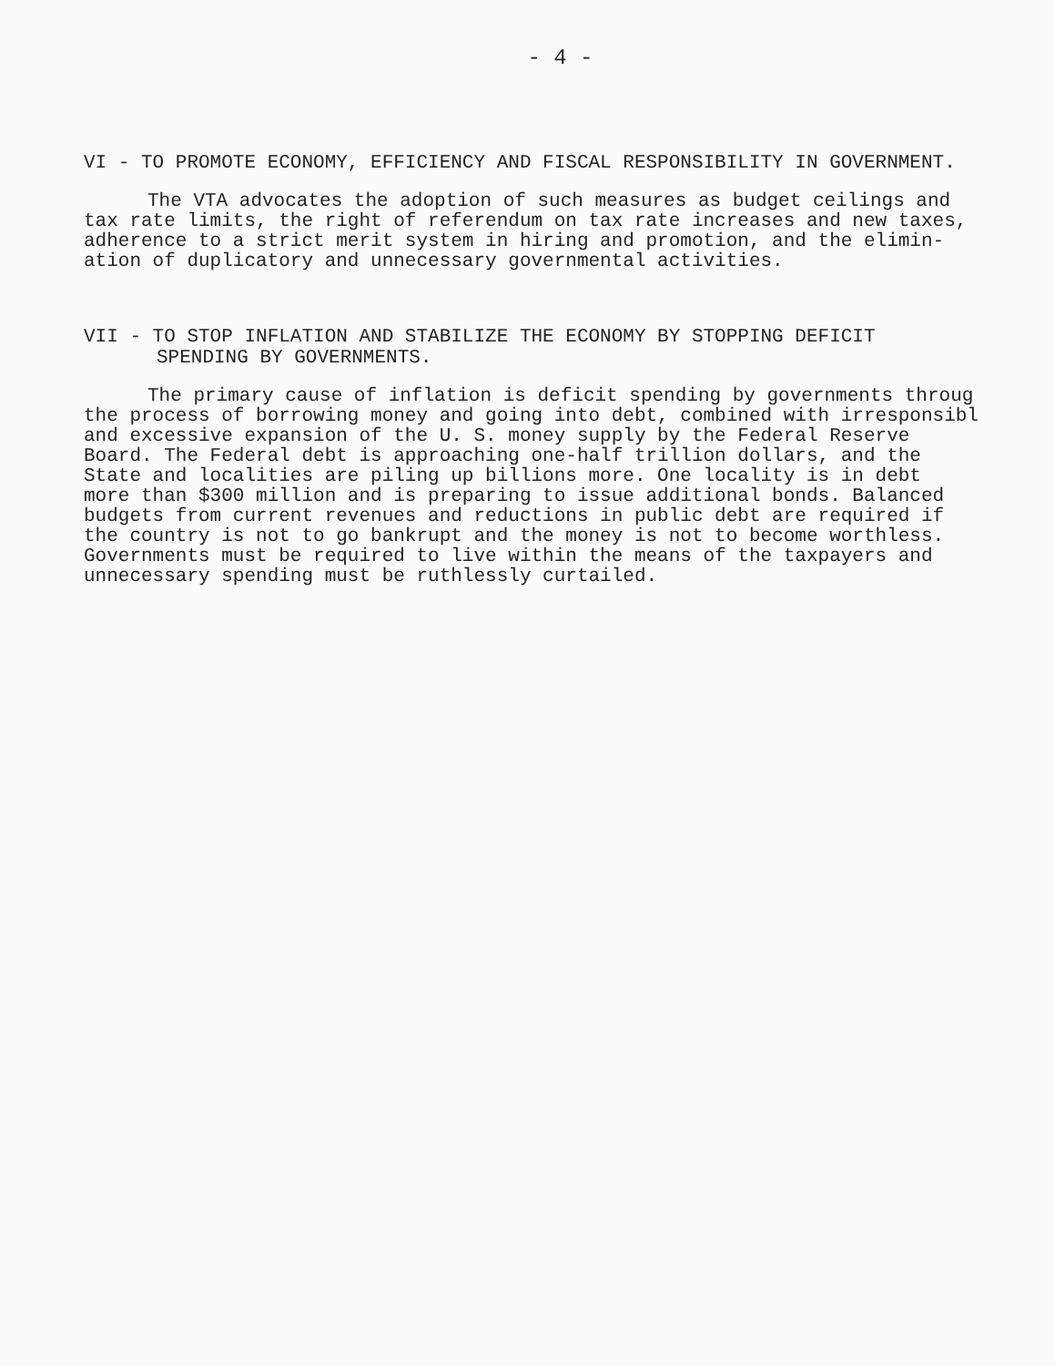- 4 -
VI - TO PROMOTE ECONOMY, EFFICIENCY AND FISCAL RESPONSIBILITY IN GOVERNMENT.
The VTA advocates the adoption of such measures as budget ceilings and
tax rate limits, the right of referendum on tax rate increases and new taxes,
adherence to a strict merit system in hiring and promotion, and the elimin-
ation of duplicatory and unnecessary governmental activities.
VII - TO STOP INFLATION AND STABILIZE THE ECONOMY BY STOPPING DEFICIT
SPENDING BY GOVERNMENTS.
The primary cause of inflation is deficit spending by governments throug
the process of borrowing money and going into debt, combined with irresponsibl
and excessive expansion of the U. S. money supply by the Federal Reserve
Board. The Federal debt is approaching one-half trillion dollars, and the
State and localities are piling up billions more. One locality is in debt
more than $300 million and is preparing to issue additional bonds. Balanced
budgets from current revenues and reductions in public debt are required if
the country is not to go bankrupt and the money is not to become worthless.
Governments must be required to live within the means of the taxpayers and
unnecessary spending must be ruthlessly curtailed.